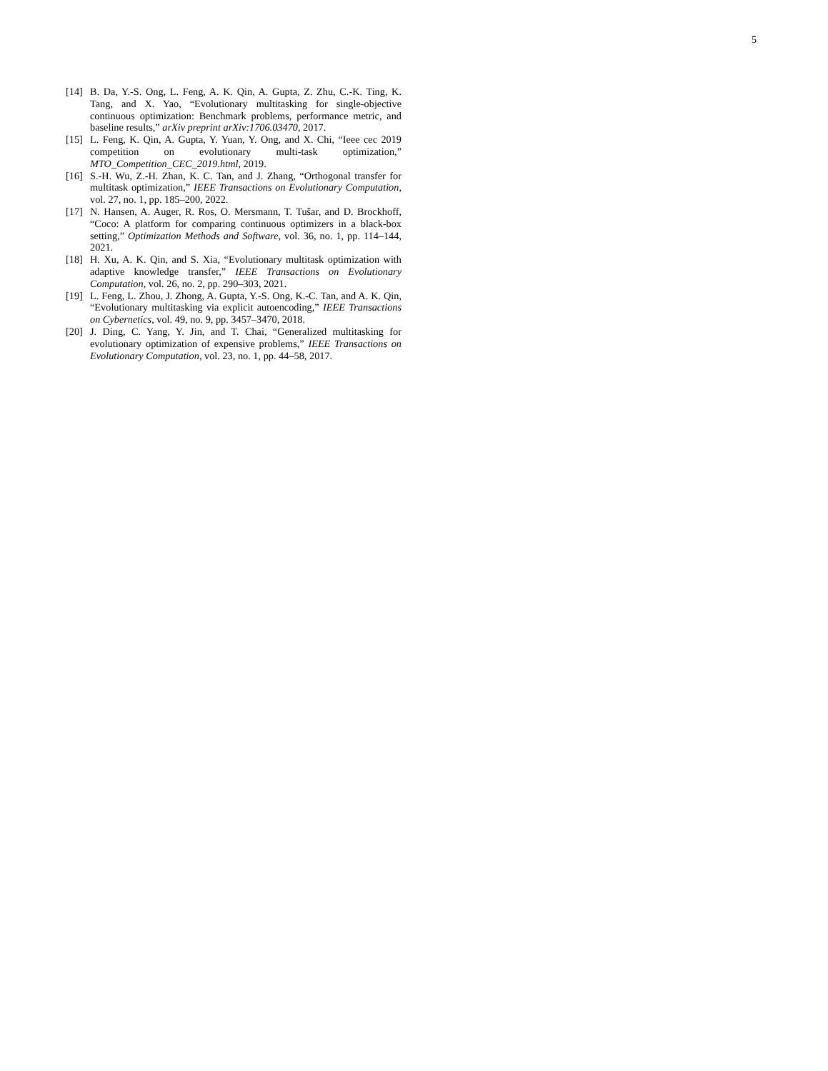5
[14]
B. Da, Y.-S. Ong, L. Feng, A. K. Qin, A. Gupta, Z. Zhu, C.-K. Ting, K. Tang, and X. Yao, “Evolutionary multitasking for single-objective continuous optimization: Benchmark problems, performance metric, and baseline results,” arXiv preprint arXiv:1706.03470, 2017.
[15]
L. Feng, K. Qin, A. Gupta, Y. Yuan, Y. Ong, and X. Chi, “Ieee cec 2019 competition on evolutionary multi-task optimization,” MTO_Competition_CEC_2019.html, 2019.
[16]
S.-H. Wu, Z.-H. Zhan, K. C. Tan, and J. Zhang, “Orthogonal transfer for multitask optimization,” IEEE Transactions on Evolutionary Computation, vol. 27, no. 1, pp. 185–200, 2022.
[17]
N. Hansen, A. Auger, R. Ros, O. Mersmann, T. Tušar, and D. Brockhoff, “Coco: A platform for comparing continuous optimizers in a black-box setting,” Optimization Methods and Software, vol. 36, no. 1, pp. 114–144, 2021.
[18]
H. Xu, A. K. Qin, and S. Xia, “Evolutionary multitask optimization with adaptive knowledge transfer,” IEEE Transactions on Evolutionary Computation, vol. 26, no. 2, pp. 290–303, 2021.
[19]
L. Feng, L. Zhou, J. Zhong, A. Gupta, Y.-S. Ong, K.-C. Tan, and A. K. Qin, “Evolutionary multitasking via explicit autoencoding,” IEEE Transactions on Cybernetics, vol. 49, no. 9, pp. 3457–3470, 2018.
[20]
J. Ding, C. Yang, Y. Jin, and T. Chai, “Generalized multitasking for evolutionary optimization of expensive problems,” IEEE Transactions on Evolutionary Computation, vol. 23, no. 1, pp. 44–58, 2017.